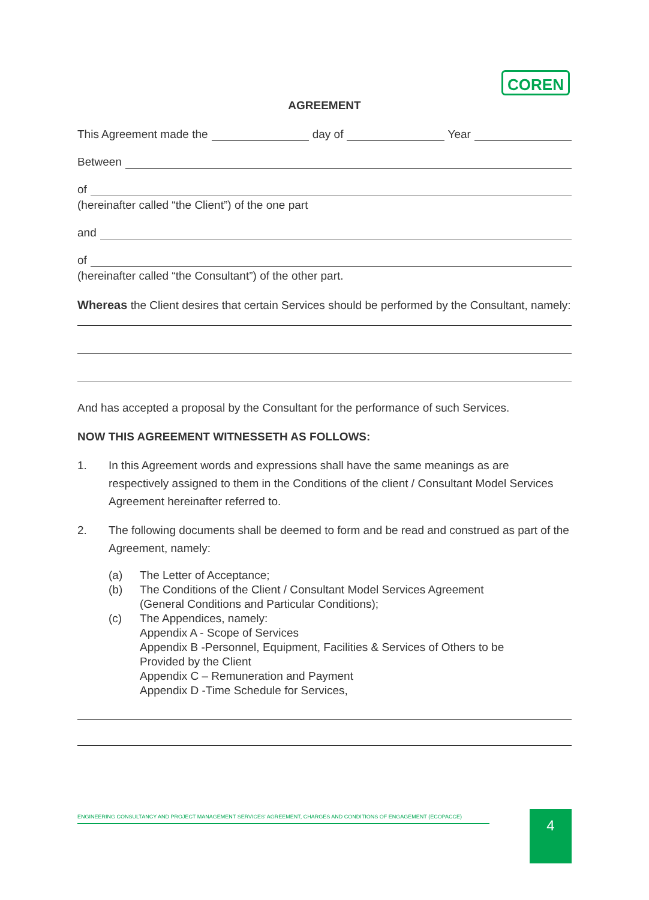COREN
AGREEMENT
This Agreement made the day of Year
Between
of
(hereinafter called “the Client”) of the one part
and
of
(hereinafter called “the Consultant”) of the other part.
Whereas the Client desires that certain Services should be performed by the Consultant, namely:
And has accepted a proposal by the Consultant for the performance of such Services.
NOW THIS AGREEMENT WITNESSETH AS FOLLOWS:
1. In this Agreement words and expressions shall have the same meanings as are respectively assigned to them in the Conditions of the client / Consultant Model Services Agreement hereinafter referred to.
2. The following documents shall be deemed to form and be read and construed as part of the Agreement, namely:
(a) The Letter of Acceptance;
(b) The Conditions of the Client / Consultant Model Services Agreement
(General Conditions and Particular Conditions);
(c) The Appendices, namely:
Appendix A - Scope of Services
Appendix B -Personnel, Equipment, Facilities & Services of Others to be
Provided by the Client
Appendix C – Remuneration and Payment
Appendix D -Time Schedule for Services,
ENGINEERING CONSULTANCY AND PROJECT MANAGEMENT SERVICES' AGREEMENT, CHARGES AND CONDITIONS OF ENGAGEMENT (ECOPACCE) 4